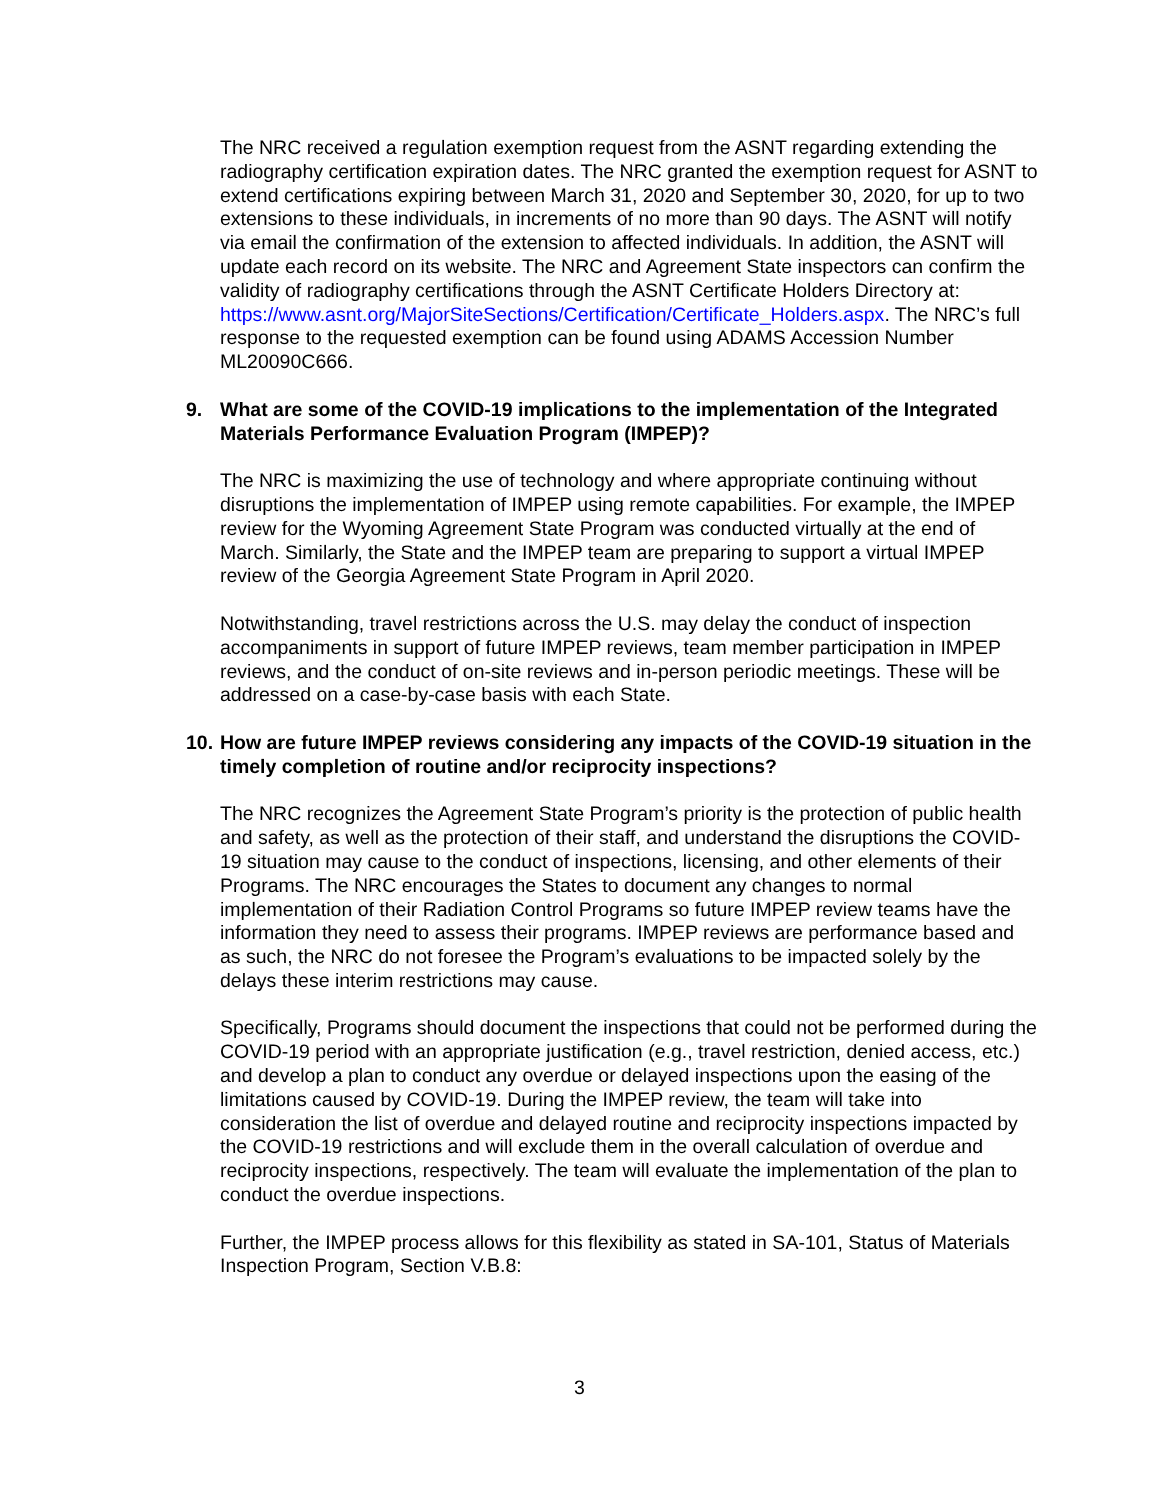The NRC received a regulation exemption request from the ASNT regarding extending the radiography certification expiration dates. The NRC granted the exemption request for ASNT to extend certifications expiring between March 31, 2020 and September 30, 2020, for up to two extensions to these individuals, in increments of no more than 90 days. The ASNT will notify via email the confirmation of the extension to affected individuals. In addition, the ASNT will update each record on its website. The NRC and Agreement State inspectors can confirm the validity of radiography certifications through the ASNT Certificate Holders Directory at: https://www.asnt.org/MajorSiteSections/Certification/Certificate_Holders.aspx. The NRC’s full response to the requested exemption can be found using ADAMS Accession Number ML20090C666.
9. What are some of the COVID-19 implications to the implementation of the Integrated Materials Performance Evaluation Program (IMPEP)?
The NRC is maximizing the use of technology and where appropriate continuing without disruptions the implementation of IMPEP using remote capabilities. For example, the IMPEP review for the Wyoming Agreement State Program was conducted virtually at the end of March. Similarly, the State and the IMPEP team are preparing to support a virtual IMPEP review of the Georgia Agreement State Program in April 2020.
Notwithstanding, travel restrictions across the U.S. may delay the conduct of inspection accompaniments in support of future IMPEP reviews, team member participation in IMPEP reviews, and the conduct of on-site reviews and in-person periodic meetings. These will be addressed on a case-by-case basis with each State.
10. How are future IMPEP reviews considering any impacts of the COVID-19 situation in the timely completion of routine and/or reciprocity inspections?
The NRC recognizes the Agreement State Program’s priority is the protection of public health and safety, as well as the protection of their staff, and understand the disruptions the COVID-19 situation may cause to the conduct of inspections, licensing, and other elements of their Programs. The NRC encourages the States to document any changes to normal implementation of their Radiation Control Programs so future IMPEP review teams have the information they need to assess their programs. IMPEP reviews are performance based and as such, the NRC do not foresee the Program’s evaluations to be impacted solely by the delays these interim restrictions may cause.
Specifically, Programs should document the inspections that could not be performed during the COVID-19 period with an appropriate justification (e.g., travel restriction, denied access, etc.) and develop a plan to conduct any overdue or delayed inspections upon the easing of the limitations caused by COVID-19. During the IMPEP review, the team will take into consideration the list of overdue and delayed routine and reciprocity inspections impacted by the COVID-19 restrictions and will exclude them in the overall calculation of overdue and reciprocity inspections, respectively. The team will evaluate the implementation of the plan to conduct the overdue inspections.
Further, the IMPEP process allows for this flexibility as stated in SA-101, Status of Materials Inspection Program, Section V.B.8:
3